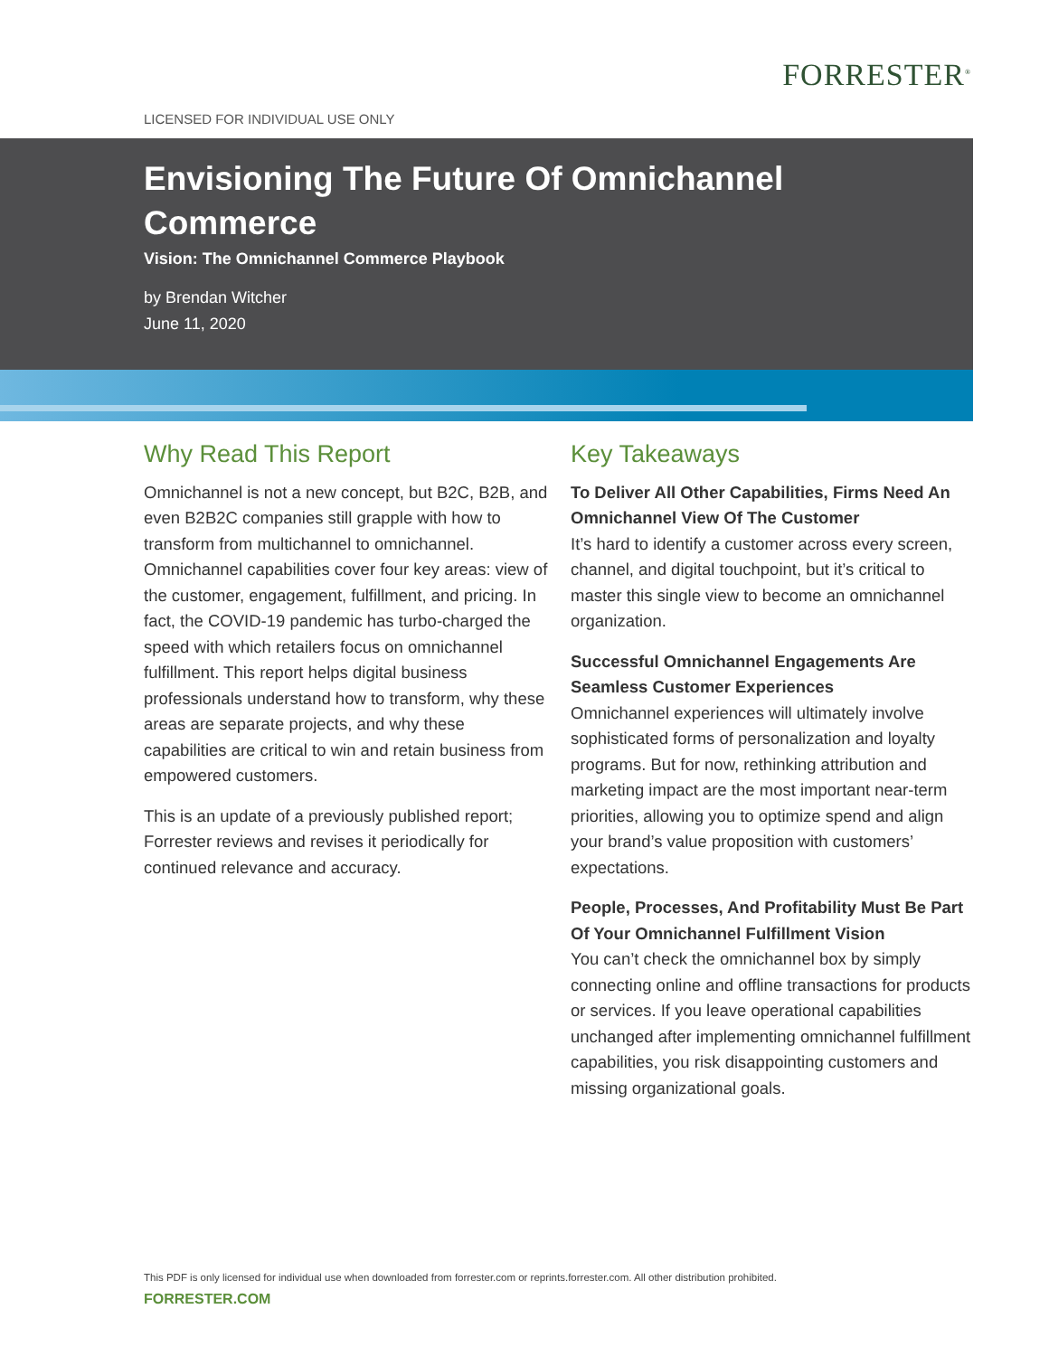FORRESTER<sup>®</sup>
LICENSED FOR INDIVIDUAL USE ONLY
Envisioning The Future Of Omnichannel Commerce
Vision: The Omnichannel Commerce Playbook
by Brendan Witcher
June 11, 2020
Why Read This Report
Omnichannel is not a new concept, but B2C, B2B, and even B2B2C companies still grapple with how to transform from multichannel to omnichannel. Omnichannel capabilities cover four key areas: view of the customer, engagement, fulfillment, and pricing. In fact, the COVID-19 pandemic has turbo-charged the speed with which retailers focus on omnichannel fulfillment. This report helps digital business professionals understand how to transform, why these areas are separate projects, and why these capabilities are critical to win and retain business from empowered customers.
This is an update of a previously published report; Forrester reviews and revises it periodically for continued relevance and accuracy.
Key Takeaways
To Deliver All Other Capabilities, Firms Need An Omnichannel View Of The Customer
It’s hard to identify a customer across every screen, channel, and digital touchpoint, but it’s critical to master this single view to become an omnichannel organization.
Successful Omnichannel Engagements Are Seamless Customer Experiences
Omnichannel experiences will ultimately involve sophisticated forms of personalization and loyalty programs. But for now, rethinking attribution and marketing impact are the most important near-term priorities, allowing you to optimize spend and align your brand’s value proposition with customers’ expectations.
People, Processes, And Profitability Must Be Part Of Your Omnichannel Fulfillment Vision
You can’t check the omnichannel box by simply connecting online and offline transactions for products or services. If you leave operational capabilities unchanged after implementing omnichannel fulfillment capabilities, you risk disappointing customers and missing organizational goals.
This PDF is only licensed for individual use when downloaded from forrester.com or reprints.forrester.com. All other distribution prohibited.
FORRESTER.COM